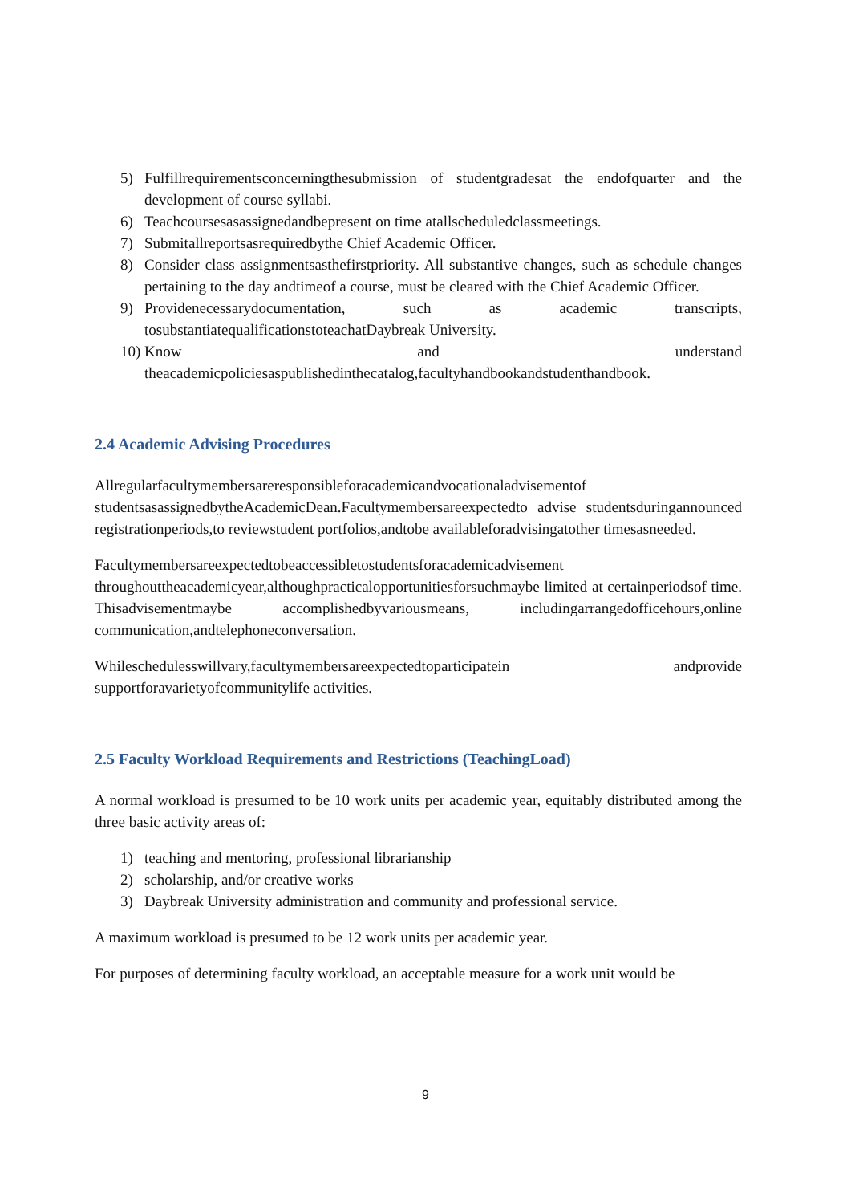5) Fulfillrequirementsconcerningthesubmission of studentgradesat the endofquarter and the development of course syllabi.
6) Teachcoursesasassignedandbepresent on time atallscheduledclassmeetings.
7) Submitallreportsasrequiredbythe Chief Academic Officer.
8) Consider class assignmentsasthefirstpriority. All substantive changes, such as schedule changes pertaining to the day andtimeof a course, must be cleared with the Chief Academic Officer.
9) Providenecessarydocumentation, such as academic transcripts, tosubstantiatequalificationstoteachatDaybreak University.
10) Know and understand theacademicpoliciesaspublishedinthecatalog,facultyhandbookandstudenthandbook.
2.4 Academic Advising Procedures
Allregularfacultymembersareresponsibleforacademicandvocationaladvisementof studentsasassignedbytheAcademicDean.Facultymembersareexpectedto advise studentsduringannounced registrationperiods,to reviewstudent portfolios,andtobe availableforadvisingatother timesasneeded.
Facultymembersareexpectedtobeaccessibletostudentsforacademicadvisement throughouttheacademicyear,althoughpracticalopportunitiesforsuchmaybe limited at certainperiodsof time. Thisadvisementmaybe accomplishedbyvariousmeans, includingarrangedofficehours,online communication,andtelephoneconversation.
Whileschedulesswillvary,facultymembersareexpectedtoparticipatein andprovide supportforavarietyofcommunitylife activities.
2.5 Faculty Workload Requirements and Restrictions (TeachingLoad)
A normal workload is presumed to be 10 work units per academic year, equitably distributed among the three basic activity areas of:
1) teaching and mentoring, professional librarianship
2) scholarship, and/or creative works
3) Daybreak University administration and community and professional service.
A maximum workload is presumed to be 12 work units per academic year.
For purposes of determining faculty workload, an acceptable measure for a work unit would be
9